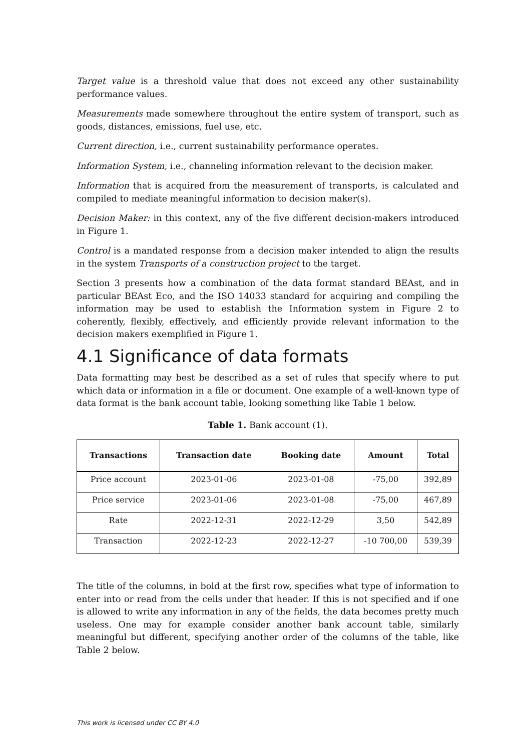Target value is a threshold value that does not exceed any other sustainability performance values.
Measurements made somewhere throughout the entire system of transport, such as goods, distances, emissions, fuel use, etc.
Current direction, i.e., current sustainability performance operates.
Information System, i.e., channeling information relevant to the decision maker.
Information that is acquired from the measurement of transports, is calculated and compiled to mediate meaningful information to decision maker(s).
Decision Maker: in this context, any of the five different decision-makers introduced in Figure 1.
Control is a mandated response from a decision maker intended to align the results in the system Transports of a construction project to the target.
Section 3 presents how a combination of the data format standard BEAst, and in particular BEAst Eco, and the ISO 14033 standard for acquiring and compiling the information may be used to establish the Information system in Figure 2 to coherently, flexibly, effectively, and efficiently provide relevant information to the decision makers exemplified in Figure 1.
4.1 Significance of data formats
Data formatting may best be described as a set of rules that specify where to put which data or information in a file or document. One example of a well-known type of data format is the bank account table, looking something like Table 1 below.
Table 1. Bank account (1).
| Transactions | Transaction date | Booking date | Amount | Total |
| --- | --- | --- | --- | --- |
| Price account | 2023-01-06 | 2023-01-08 | -75,00 | 392,89 |
| Price service | 2023-01-06 | 2023-01-08 | -75,00 | 467,89 |
| Rate | 2022-12-31 | 2022-12-29 | 3,50 | 542,89 |
| Transaction | 2022-12-23 | 2022-12-27 | -10 700,00 | 539,39 |
The title of the columns, in bold at the first row, specifies what type of information to enter into or read from the cells under that header. If this is not specified and if one is allowed to write any information in any of the fields, the data becomes pretty much useless. One may for example consider another bank account table, similarly meaningful but different, specifying another order of the columns of the table, like Table 2 below.
This work is licensed under CC BY 4.0